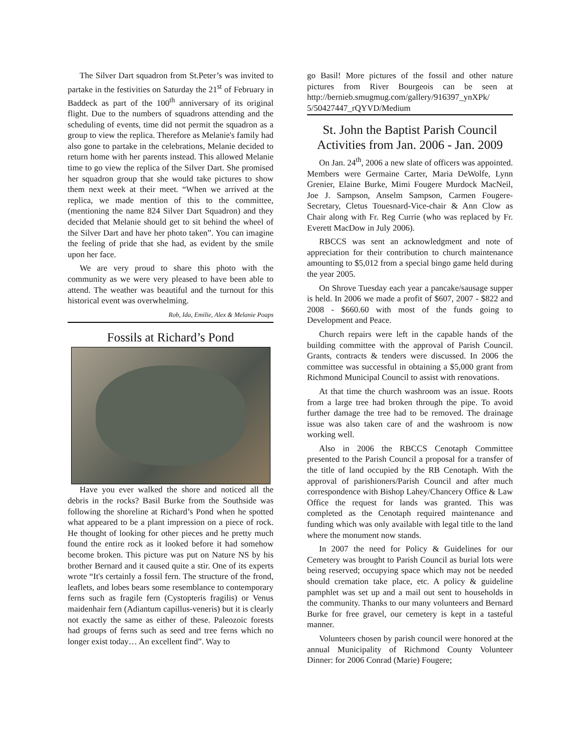The Silver Dart squadron from St.Peter’s was invited to partake in the festivities on Saturday the 21<sup>st</sup> of February in Baddeck as part of the 100<sup>th</sup> anniversary of its original flight. Due to the numbers of squadrons attending and the scheduling of events, time did not permit the squadron as a group to view the replica. Therefore as Melanie's family had also gone to partake in the celebrations, Melanie decided to return home with her parents instead. This allowed Melanie time to go view the replica of the Silver Dart. She promised her squadron group that she would take pictures to show them next week at their meet. “When we arrived at the replica, we made mention of this to the committee, (mentioning the name 824 Silver Dart Squadron) and they decided that Melanie should get to sit behind the wheel of the Silver Dart and have her photo taken”. You can imagine the feeling of pride that she had, as evident by the smile upon her face.
We are very proud to share this photo with the community as we were very pleased to have been able to attend. The weather was beautiful and the turnout for this historical event was overwhelming.
Rob, Ida, Emilie, Alex & Melanie Poaps
Fossils at Richard’s Pond
Have you ever walked the shore and noticed all the debris in the rocks? Basil Burke from the Southside was following the shoreline at Richard’s Pond when he spotted what appeared to be a plant impression on a piece of rock. He thought of looking for other pieces and he pretty much found the entire rock as it looked before it had somehow become broken. This picture was put on Nature NS by his brother Bernard and it caused quite a stir. One of its experts wrote “It's certainly a fossil fern. The structure of the frond, leaflets, and lobes bears some resemblance to contemporary ferns such as fragile fern (Cystopteris fragilis) or Venus maidenhair fern (Adiantum capillus-veneris) but it is clearly not exactly the same as either of these. Paleozoic forests had groups of ferns such as seed and tree ferns which no longer exist today… An excellent find”. Way to
go Basil! More pictures of the fossil and other nature pictures from River Bourgeois can be seen at http://bernieb.smugmug.com/gallery/916397_ynXPk/ 5/50427447_rQYVD/Medium
St. John the Baptist Parish Council Activities from Jan. 2006 - Jan. 2009
On Jan. 24<sup>th</sup>, 2006 a new slate of officers was appointed. Members were Germaine Carter, Maria DeWolfe, Lynn Grenier, Elaine Burke, Mimi Fougere Murdock MacNeil, Joe J. Sampson, Anselm Sampson, Carmen Fougere-Secretary, Cletus Touesnard-Vice-chair & Ann Clow as Chair along with Fr. Reg Currie (who was replaced by Fr. Everett MacDow in July 2006).
RBCCS was sent an acknowledgment and note of appreciation for their contribution to church maintenance amounting to $5,012 from a special bingo game held during the year 2005.
On Shrove Tuesday each year a pancake/sausage supper is held. In 2006 we made a profit of $607, 2007 - $822 and 2008 - $660.60 with most of the funds going to Development and Peace.
Church repairs were left in the capable hands of the building committee with the approval of Parish Council. Grants, contracts & tenders were discussed. In 2006 the committee was successful in obtaining a $5,000 grant from Richmond Municipal Council to assist with renovations.
At that time the church washroom was an issue. Roots from a large tree had broken through the pipe. To avoid further damage the tree had to be removed. The drainage issue was also taken care of and the washroom is now working well.
Also in 2006 the RBCCS Cenotaph Committee presented to the Parish Council a proposal for a transfer of the title of land occupied by the RB Cenotaph. With the approval of parishioners/Parish Council and after much correspondence with Bishop Lahey/Chancery Office & Law Office the request for lands was granted. This was completed as the Cenotaph required maintenance and funding which was only available with legal title to the land where the monument now stands.
In 2007 the need for Policy & Guidelines for our Cemetery was brought to Parish Council as burial lots were being reserved; occupying space which may not be needed should cremation take place, etc. A policy & guideline pamphlet was set up and a mail out sent to households in the community. Thanks to our many volunteers and Bernard Burke for free gravel, our cemetery is kept in a tasteful manner.
Volunteers chosen by parish council were honored at the annual Municipality of Richmond County Volunteer Dinner: for 2006 Conrad (Marie) Fougere;